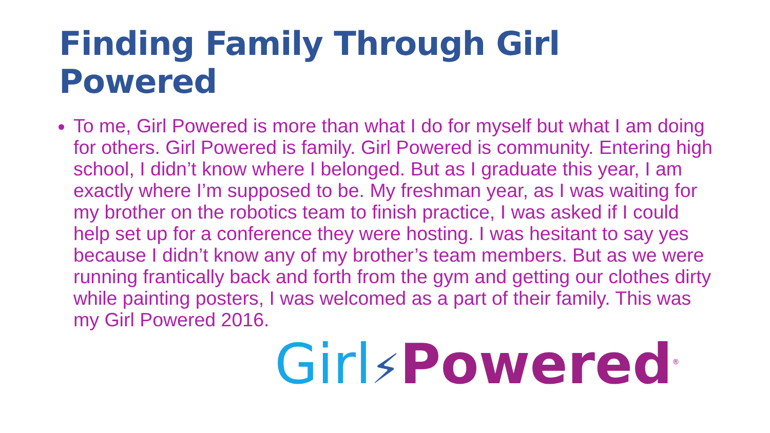Finding Family Through Girl Powered
To me, Girl Powered is more than what I do for myself but what I am doing for others. Girl Powered is family. Girl Powered is community. Entering high school, I didn’t know where I belonged. But as I graduate this year, I am exactly where I’m supposed to be. My freshman year, as I was waiting for my brother on the robotics team to finish practice, I was asked if I could help set up for a conference they were hosting. I was hesitant to say yes because I didn’t know any of my brother’s team members. But as we were running frantically back and forth from the gym and getting our clothes dirty while painting posters, I was welcomed as a part of their family. This was my Girl Powered 2016.
Girl⚡Powered<sup>®</sup>